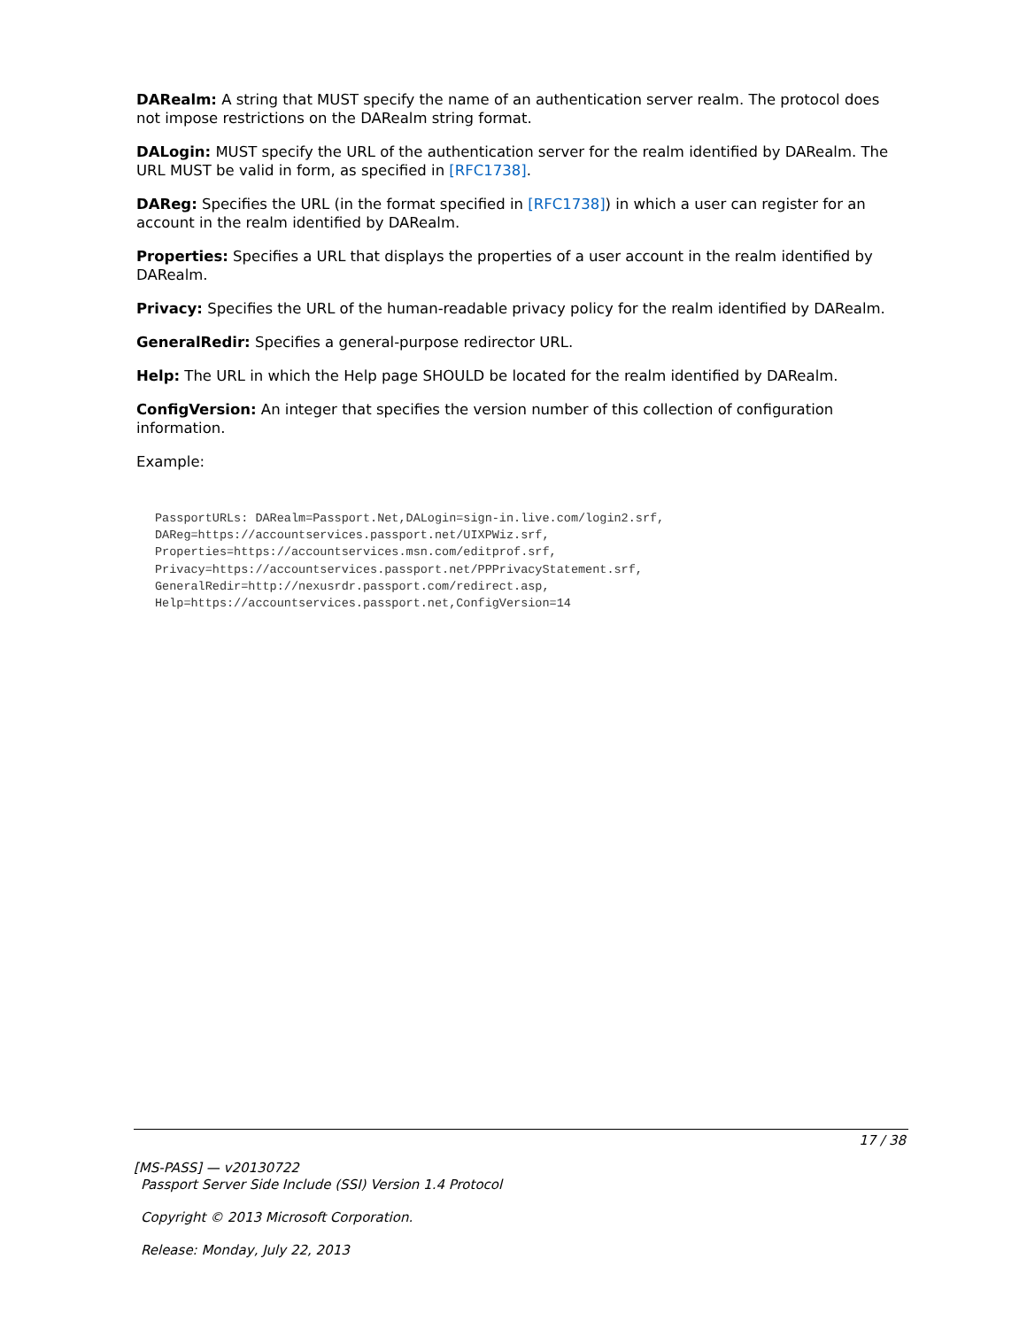DARealm: A string that MUST specify the name of an authentication server realm. The protocol does not impose restrictions on the DARealm string format.
DALogin: MUST specify the URL of the authentication server for the realm identified by DARealm. The URL MUST be valid in form, as specified in [RFC1738].
DAReg: Specifies the URL (in the format specified in [RFC1738]) in which a user can register for an account in the realm identified by DARealm.
Properties: Specifies a URL that displays the properties of a user account in the realm identified by DARealm.
Privacy: Specifies the URL of the human-readable privacy policy for the realm identified by DARealm.
GeneralRedir: Specifies a general-purpose redirector URL.
Help: The URL in which the Help page SHOULD be located for the realm identified by DARealm.
ConfigVersion: An integer that specifies the version number of this collection of configuration information.
Example:
PassportURLs: DARealm=Passport.Net,DALogin=sign-in.live.com/login2.srf,
DAReg=https://accountservices.passport.net/UIXPWiz.srf,
Properties=https://accountservices.msn.com/editprof.srf,
Privacy=https://accountservices.passport.net/PPPrivacyStatement.srf,
GeneralRedir=http://nexusrdr.passport.com/redirect.asp,
Help=https://accountservices.passport.net,ConfigVersion=14
17 / 38
[MS-PASS] — v20130722
Passport Server Side Include (SSI) Version 1.4 Protocol
Copyright © 2013 Microsoft Corporation.
Release: Monday, July 22, 2013